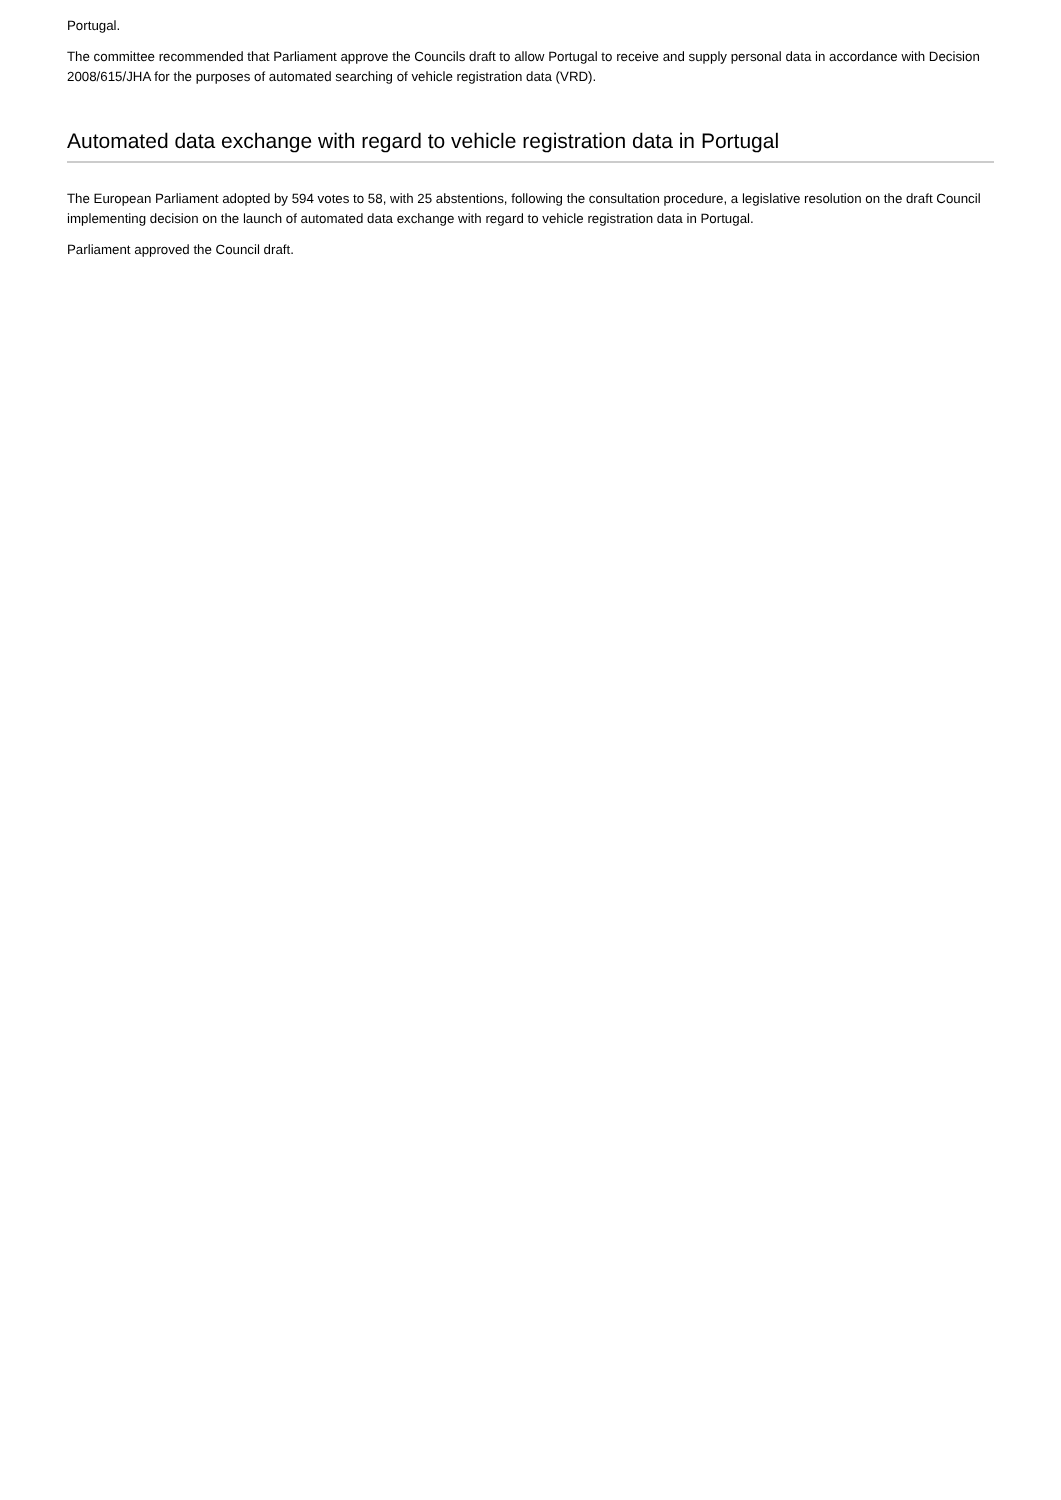Portugal.
The committee recommended that Parliament approve the Councils draft to allow Portugal to receive and supply personal data in accordance with Decision 2008/615/JHA for the purposes of automated searching of vehicle registration data (VRD).
Automated data exchange with regard to vehicle registration data in Portugal
The European Parliament adopted by 594 votes to 58, with 25 abstentions, following the consultation procedure, a legislative resolution on the draft Council implementing decision on the launch of automated data exchange with regard to vehicle registration data in Portugal.
Parliament approved the Council draft.